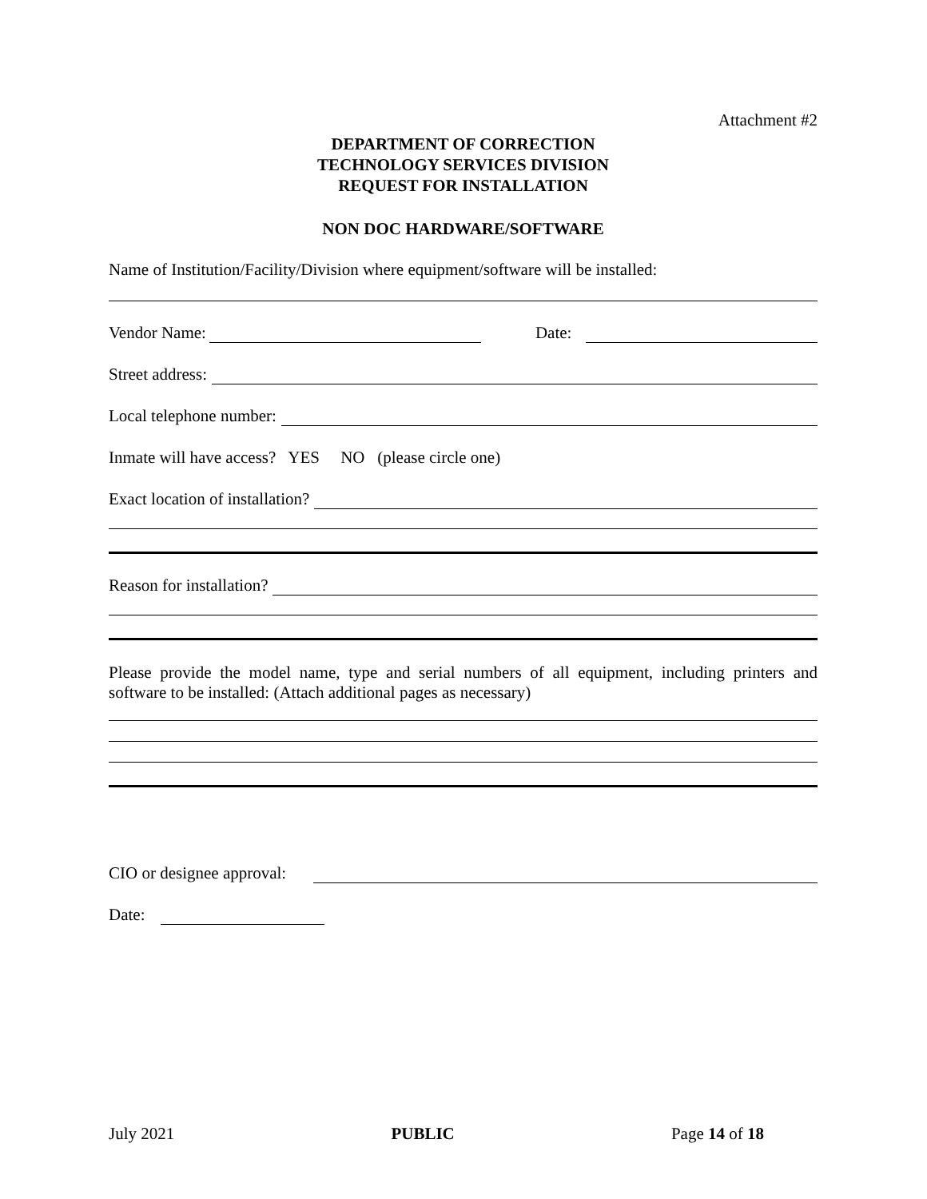Attachment #2
DEPARTMENT OF CORRECTION
TECHNOLOGY SERVICES DIVISION
REQUEST FOR INSTALLATION
NON DOC HARDWARE/SOFTWARE
Name of Institution/Facility/Division where equipment/software will be installed:
Vendor Name: Date:
Street address:
Local telephone number:
Inmate will have access? YES NO (please circle one)
Exact location of installation?
Reason for installation?
Please provide the model name, type and serial numbers of all equipment, including printers and software to be installed: (Attach additional pages as necessary)
CIO or designee approval:
Date:
July 2021 PUBLIC Page 14 of 18